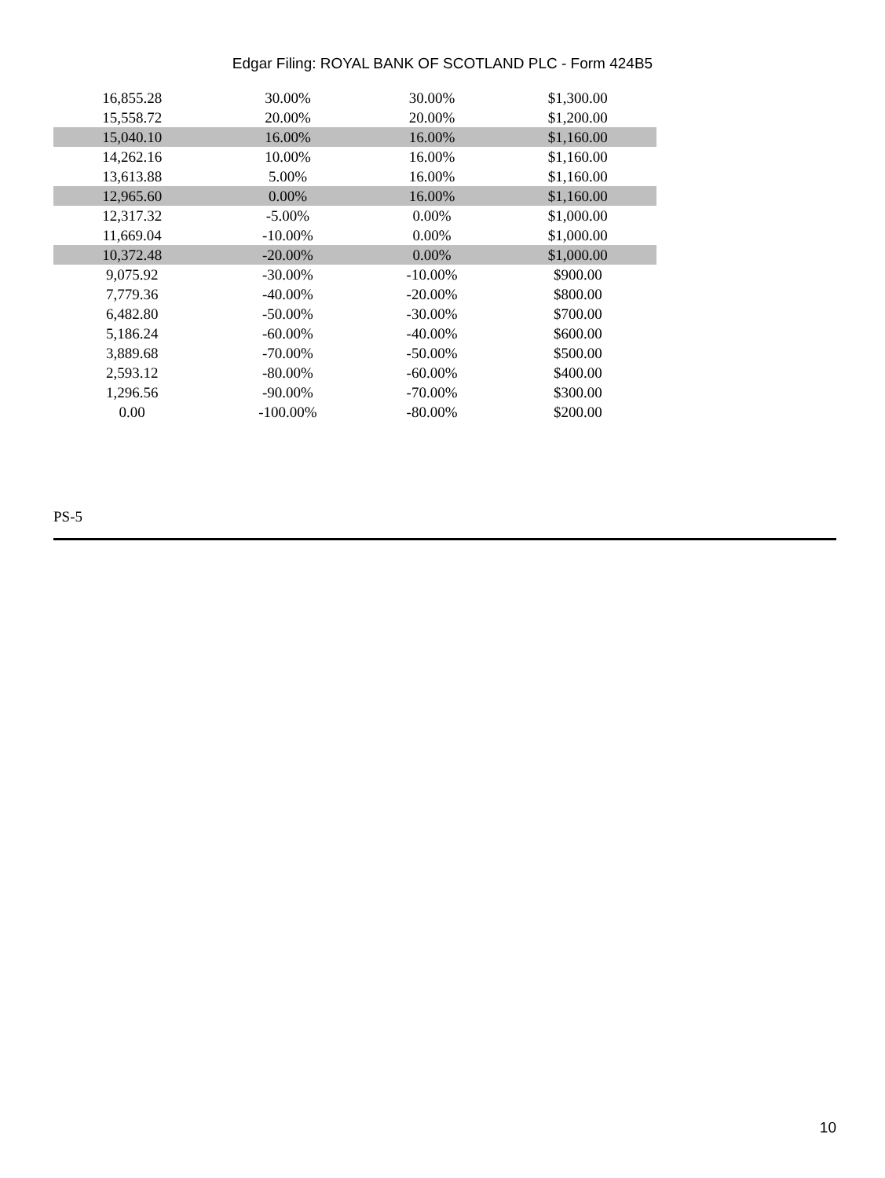Edgar Filing: ROYAL BANK OF SCOTLAND PLC - Form 424B5
| 16,855.28 | 30.00% | 30.00% | $1,300.00 |
| 15,558.72 | 20.00% | 20.00% | $1,200.00 |
| 15,040.10 | 16.00% | 16.00% | $1,160.00 |
| 14,262.16 | 10.00% | 16.00% | $1,160.00 |
| 13,613.88 | 5.00% | 16.00% | $1,160.00 |
| 12,965.60 | 0.00% | 16.00% | $1,160.00 |
| 12,317.32 | -5.00% | 0.00% | $1,000.00 |
| 11,669.04 | -10.00% | 0.00% | $1,000.00 |
| 10,372.48 | -20.00% | 0.00% | $1,000.00 |
| 9,075.92 | -30.00% | -10.00% | $900.00 |
| 7,779.36 | -40.00% | -20.00% | $800.00 |
| 6,482.80 | -50.00% | -30.00% | $700.00 |
| 5,186.24 | -60.00% | -40.00% | $600.00 |
| 3,889.68 | -70.00% | -50.00% | $500.00 |
| 2,593.12 | -80.00% | -60.00% | $400.00 |
| 1,296.56 | -90.00% | -70.00% | $300.00 |
| 0.00 | -100.00% | -80.00% | $200.00 |
PS-5
10